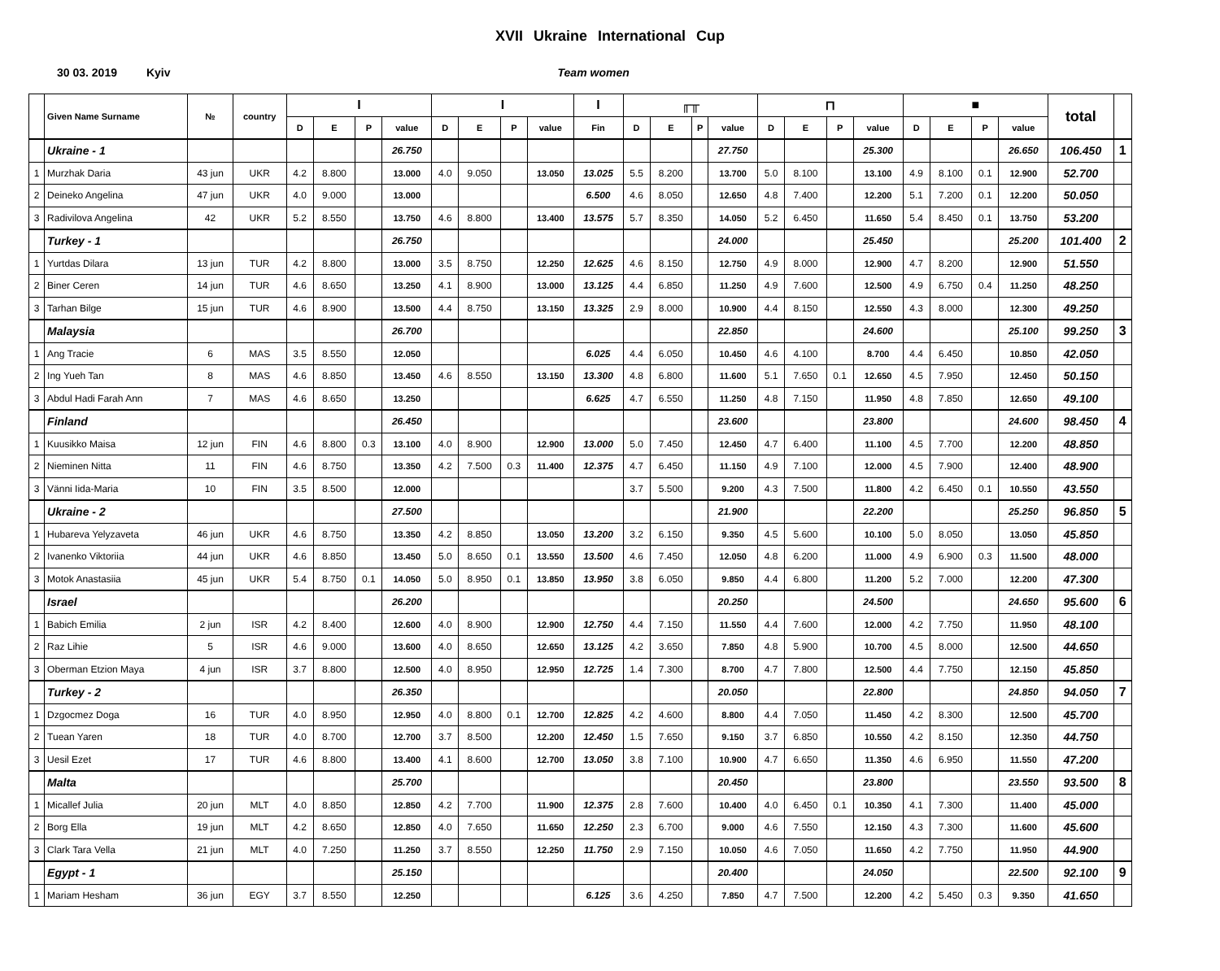XVII Ukraine International Cup
30 03. 2019 Kyiv Team women
| | Given Name Surname | № | country | Ι | | | | Ι | | | | Ι | ╓╥ | | | | ⊓ | | | | ■ | | | | total | |
| --- | --- | --- | --- | --- | --- | --- | --- | --- | --- | --- | --- | --- | --- | --- | --- | --- | --- | --- | --- | --- | --- | --- | --- | --- | --- | --- |
| | | | | D | E | P | value | D | E | P | value | Fin | D | E | P | value | D | E | P | value | D | E | P | value | | |
| | Ukraine - 1 | | | | | | 26.750 | | | | | | | | | 27.750 | | | | 25.300 | | | | 26.650 | 106.450 | 1 |
| 1 | Murzhak Daria | 43 jun | UKR | 4.2 | 8.800 | | 13.000 | 4.0 | 9.050 | | 13.050 | 13.025 | 5.5 | 8.200 | | 13.700 | 5.0 | 8.100 | | 13.100 | 4.9 | 8.100 | 0.1 | 12.900 | 52.700 | |
| 2 | Deineko Angelina | 47 jun | UKR | 4.0 | 9.000 | | 13.000 | | | | | 6.500 | 4.6 | 8.050 | | 12.650 | 4.8 | 7.400 | | 12.200 | 5.1 | 7.200 | 0.1 | 12.200 | 50.050 | |
| 3 | Radivilova Angelina | 42 | UKR | 5.2 | 8.550 | | 13.750 | 4.6 | 8.800 | | 13.400 | 13.575 | 5.7 | 8.350 | | 14.050 | 5.2 | 6.450 | | 11.650 | 5.4 | 8.450 | 0.1 | 13.750 | 53.200 | |
| | Turkey - 1 | | | | | | 26.750 | | | | | | | | | 24.000 | | | | 25.450 | | | | 25.200 | 101.400 | 2 |
| 1 | Yurtdas Dilara | 13 jun | TUR | 4.2 | 8.800 | | 13.000 | 3.5 | 8.750 | | 12.250 | 12.625 | 4.6 | 8.150 | | 12.750 | 4.9 | 8.000 | | 12.900 | 4.7 | 8.200 | | 12.900 | 51.550 | |
| 2 | Biner Ceren | 14 jun | TUR | 4.6 | 8.650 | | 13.250 | 4.1 | 8.900 | | 13.000 | 13.125 | 4.4 | 6.850 | | 11.250 | 4.9 | 7.600 | | 12.500 | 4.9 | 6.750 | 0.4 | 11.250 | 48.250 | |
| 3 | Tarhan Bilge | 15 jun | TUR | 4.6 | 8.900 | | 13.500 | 4.4 | 8.750 | | 13.150 | 13.325 | 2.9 | 8.000 | | 10.900 | 4.4 | 8.150 | | 12.550 | 4.3 | 8.000 | | 12.300 | 49.250 | |
| | Malaysia | | | | | | 26.700 | | | | | | | | | 22.850 | | | | 24.600 | | | | 25.100 | 99.250 | 3 |
| 1 | Ang Tracie | 6 | MAS | 3.5 | 8.550 | | 12.050 | | | | | 6.025 | 4.4 | 6.050 | | 10.450 | 4.6 | 4.100 | | 8.700 | 4.4 | 6.450 | | 10.850 | 42.050 | |
| 2 | Ing Yueh Tan | 8 | MAS | 4.6 | 8.850 | | 13.450 | 4.6 | 8.550 | | 13.150 | 13.300 | 4.8 | 6.800 | | 11.600 | 5.1 | 7.650 | 0.1 | 12.650 | 4.5 | 7.950 | | 12.450 | 50.150 | |
| 3 | Abdul Hadi Farah Ann | 7 | MAS | 4.6 | 8.650 | | 13.250 | | | | | 6.625 | 4.7 | 6.550 | | 11.250 | 4.8 | 7.150 | | 11.950 | 4.8 | 7.850 | | 12.650 | 49.100 | |
| | Finland | | | | | | 26.450 | | | | | | | | | 23.600 | | | | 23.800 | | | | 24.600 | 98.450 | 4 |
| 1 | Kuusikko Maisa | 12 jun | FIN | 4.6 | 8.800 | 0.3 | 13.100 | 4.0 | 8.900 | | 12.900 | 13.000 | 5.0 | 7.450 | | 12.450 | 4.7 | 6.400 | | 11.100 | 4.5 | 7.700 | | 12.200 | 48.850 | |
| 2 | Nieminen Nitta | 11 | FIN | 4.6 | 8.750 | | 13.350 | 4.2 | 7.500 | 0.3 | 11.400 | 12.375 | 4.7 | 6.450 | | 11.150 | 4.9 | 7.100 | | 12.000 | 4.5 | 7.900 | | 12.400 | 48.900 | |
| 3 | Vänni Iida-Maria | 10 | FIN | 3.5 | 8.500 | | 12.000 | | | | | | 3.7 | 5.500 | | 9.200 | 4.3 | 7.500 | | 11.800 | 4.2 | 6.450 | 0.1 | 10.550 | 43.550 | |
| | Ukraine - 2 | | | | | | 27.500 | | | | | | | | | 21.900 | | | | 22.200 | | | | 25.250 | 96.850 | 5 |
| 1 | Hubareva Yelyzaveta | 46 jun | UKR | 4.6 | 8.750 | | 13.350 | 4.2 | 8.850 | | 13.050 | 13.200 | 3.2 | 6.150 | | 9.350 | 4.5 | 5.600 | | 10.100 | 5.0 | 8.050 | | 13.050 | 45.850 | |
| 2 | Ivanenko Viktoriia | 44 jun | UKR | 4.6 | 8.850 | | 13.450 | 5.0 | 8.650 | 0.1 | 13.550 | 13.500 | 4.6 | 7.450 | | 12.050 | 4.8 | 6.200 | | 11.000 | 4.9 | 6.900 | 0.3 | 11.500 | 48.000 | |
| 3 | Motok Anastasiia | 45 jun | UKR | 5.4 | 8.750 | 0.1 | 14.050 | 5.0 | 8.950 | 0.1 | 13.850 | 13.950 | 3.8 | 6.050 | | 9.850 | 4.4 | 6.800 | | 11.200 | 5.2 | 7.000 | | 12.200 | 47.300 | |
| | Israel | | | | | | 26.200 | | | | | | | | | 20.250 | | | | 24.500 | | | | 24.650 | 95.600 | 6 |
| 1 | Babich Emilia | 2 jun | ISR | 4.2 | 8.400 | | 12.600 | 4.0 | 8.900 | | 12.900 | 12.750 | 4.4 | 7.150 | | 11.550 | 4.4 | 7.600 | | 12.000 | 4.2 | 7.750 | | 11.950 | 48.100 | |
| 2 | Raz Lihie | 5 | ISR | 4.6 | 9.000 | | 13.600 | 4.0 | 8.650 | | 12.650 | 13.125 | 4.2 | 3.650 | | 7.850 | 4.8 | 5.900 | | 10.700 | 4.5 | 8.000 | | 12.500 | 44.650 | |
| 3 | Oberman Etzion Maya | 4 jun | ISR | 3.7 | 8.800 | | 12.500 | 4.0 | 8.950 | | 12.950 | 12.725 | 1.4 | 7.300 | | 8.700 | 4.7 | 7.800 | | 12.500 | 4.4 | 7.750 | | 12.150 | 45.850 | |
| | Turkey - 2 | | | | | | 26.350 | | | | | | | | | 20.050 | | | | 22.800 | | | | 24.850 | 94.050 | 7 |
| 1 | Dzgocmez Doga | 16 | TUR | 4.0 | 8.950 | | 12.950 | 4.0 | 8.800 | 0.1 | 12.700 | 12.825 | 4.2 | 4.600 | | 8.800 | 4.4 | 7.050 | | 11.450 | 4.2 | 8.300 | | 12.500 | 45.700 | |
| 2 | Tuean Yaren | 18 | TUR | 4.0 | 8.700 | | 12.700 | 3.7 | 8.500 | | 12.200 | 12.450 | 1.5 | 7.650 | | 9.150 | 3.7 | 6.850 | | 10.550 | 4.2 | 8.150 | | 12.350 | 44.750 | |
| 3 | Uesil Ezet | 17 | TUR | 4.6 | 8.800 | | 13.400 | 4.1 | 8.600 | | 12.700 | 13.050 | 3.8 | 7.100 | | 10.900 | 4.7 | 6.650 | | 11.350 | 4.6 | 6.950 | | 11.550 | 47.200 | |
| | Malta | | | | | | 25.700 | | | | | | | | | 20.450 | | | | 23.800 | | | | 23.550 | 93.500 | 8 |
| 1 | Micallef Julia | 20 jun | MLT | 4.0 | 8.850 | | 12.850 | 4.2 | 7.700 | | 11.900 | 12.375 | 2.8 | 7.600 | | 10.400 | 4.0 | 6.450 | 0.1 | 10.350 | 4.1 | 7.300 | | 11.400 | 45.000 | |
| 2 | Borg Ella | 19 jun | MLT | 4.2 | 8.650 | | 12.850 | 4.0 | 7.650 | | 11.650 | 12.250 | 2.3 | 6.700 | | 9.000 | 4.6 | 7.550 | | 12.150 | 4.3 | 7.300 | | 11.600 | 45.600 | |
| 3 | Clark Tara Vella | 21 jun | MLT | 4.0 | 7.250 | | 11.250 | 3.7 | 8.550 | | 12.250 | 11.750 | 2.9 | 7.150 | | 10.050 | 4.6 | 7.050 | | 11.650 | 4.2 | 7.750 | | 11.950 | 44.900 | |
| | Egypt - 1 | | | | | | 25.150 | | | | | | | | | 20.400 | | | | 24.050 | | | | 22.500 | 92.100 | 9 |
| 1 | Mariam Hesham | 36 jun | EGY | 3.7 | 8.550 | | 12.250 | | | | | 6.125 | 3.6 | 4.250 | | 7.850 | 4.7 | 7.500 | | 12.200 | 4.2 | 5.450 | 0.3 | 9.350 | 41.650 | |